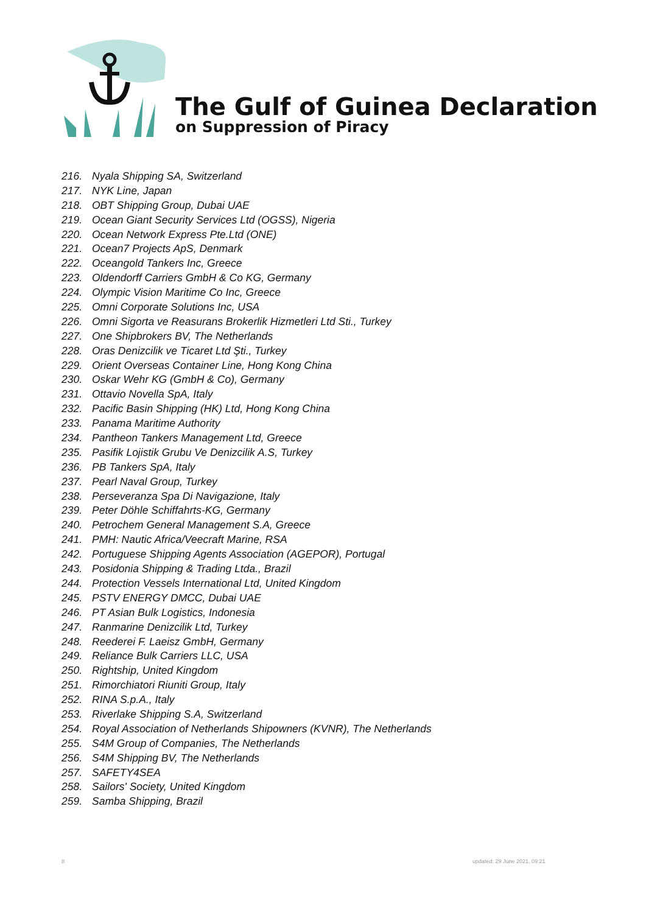The Gulf of Guinea Declaration
on Suppression of Piracy
216. Nyala Shipping SA, Switzerland
217. NYK Line, Japan
218. OBT Shipping Group, Dubai UAE
219. Ocean Giant Security Services Ltd (OGSS), Nigeria
220. Ocean Network Express Pte.Ltd (ONE)
221. Ocean7 Projects ApS, Denmark
222. Oceangold Tankers Inc, Greece
223. Oldendorff Carriers GmbH & Co KG, Germany
224. Olympic Vision Maritime Co Inc, Greece
225. Omni Corporate Solutions Inc, USA
226. Omni Sigorta ve Reasurans Brokerlik Hizmetleri Ltd Sti., Turkey
227. One Shipbrokers BV, The Netherlands
228. Oras Denizcilik ve Ticaret Ltd Şti., Turkey
229. Orient Overseas Container Line, Hong Kong China
230. Oskar Wehr KG (GmbH & Co), Germany
231. Ottavio Novella SpA, Italy
232. Pacific Basin Shipping (HK) Ltd, Hong Kong China
233. Panama Maritime Authority
234. Pantheon Tankers Management Ltd, Greece
235. Pasifik Lojistik Grubu Ve Denizcilik A.S, Turkey
236. PB Tankers SpA, Italy
237. Pearl Naval Group, Turkey
238. Perseveranza Spa Di Navigazione, Italy
239. Peter Döhle Schiffahrts-KG, Germany
240. Petrochem General Management S.A, Greece
241. PMH: Nautic Africa/Veecraft Marine, RSA
242. Portuguese Shipping Agents Association (AGEPOR), Portugal
243. Posidonia Shipping & Trading Ltda., Brazil
244. Protection Vessels International Ltd, United Kingdom
245. PSTV ENERGY DMCC, Dubai UAE
246. PT Asian Bulk Logistics, Indonesia
247. Ranmarine Denizcilik Ltd, Turkey
248. Reederei F. Laeisz GmbH, Germany
249. Reliance Bulk Carriers LLC, USA
250. Rightship, United Kingdom
251. Rimorchiatori Riuniti Group, Italy
252. RINA S.p.A., Italy
253. Riverlake Shipping S.A, Switzerland
254. Royal Association of Netherlands Shipowners (KVNR), The Netherlands
255. S4M Group of Companies, The Netherlands
256. S4M Shipping BV, The Netherlands
257. SAFETY4SEA
258. Sailors' Society, United Kingdom
259. Samba Shipping, Brazil
8 updated: 29 June 2021, 09:21